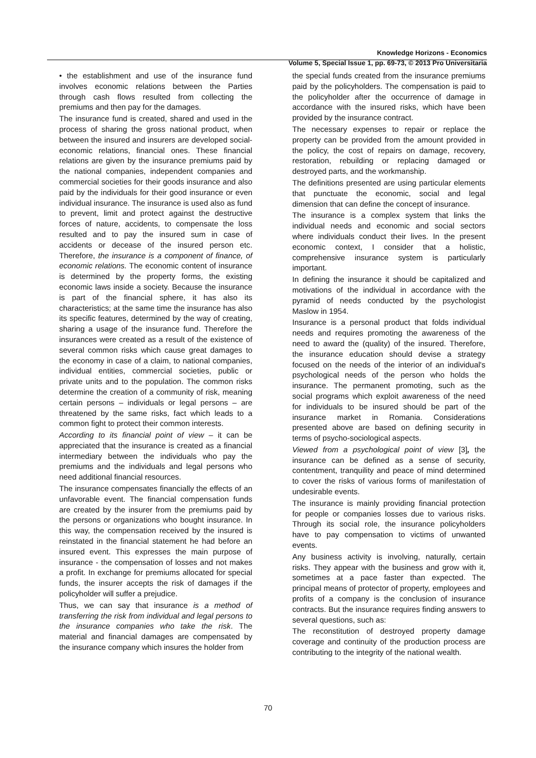Knowledge Horizons - Economics
Volume 5, Special Issue 1, pp. 69-73, © 2013 Pro Universitaria
• the establishment and use of the insurance fund involves economic relations between the Parties through cash flows resulted from collecting the premiums and then pay for the damages.
The insurance fund is created, shared and used in the process of sharing the gross national product, when between the insured and insurers are developed social-economic relations, financial ones. These financial relations are given by the insurance premiums paid by the national companies, independent companies and commercial societies for their goods insurance and also paid by the individuals for their good insurance or even individual insurance. The insurance is used also as fund to prevent, limit and protect against the destructive forces of nature, accidents, to compensate the loss resulted and to pay the insured sum in case of accidents or decease of the insured person etc. Therefore, the insurance is a component of finance, of economic relations. The economic content of insurance is determined by the property forms, the existing economic laws inside a society. Because the insurance is part of the financial sphere, it has also its characteristics; at the same time the insurance has also its specific features, determined by the way of creating, sharing a usage of the insurance fund. Therefore the insurances were created as a result of the existence of several common risks which cause great damages to the economy in case of a claim, to national companies, individual entities, commercial societies, public or private units and to the population. The common risks determine the creation of a community of risk, meaning certain persons – individuals or legal persons – are threatened by the same risks, fact which leads to a common fight to protect their common interests.
According to its financial point of view – it can be appreciated that the insurance is created as a financial intermediary between the individuals who pay the premiums and the individuals and legal persons who need additional financial resources.
The insurance compensates financially the effects of an unfavorable event. The financial compensation funds are created by the insurer from the premiums paid by the persons or organizations who bought insurance. In this way, the compensation received by the insured is reinstated in the financial statement he had before an insured event. This expresses the main purpose of insurance - the compensation of losses and not makes a profit. In exchange for premiums allocated for special funds, the insurer accepts the risk of damages if the policyholder will suffer a prejudice.
Thus, we can say that insurance is a method of transferring the risk from individual and legal persons to the insurance companies who take the risk. The material and financial damages are compensated by the insurance company which insures the holder from
the special funds created from the insurance premiums paid by the policyholders. The compensation is paid to the policyholder after the occurrence of damage in accordance with the insured risks, which have been provided by the insurance contract.
The necessary expenses to repair or replace the property can be provided from the amount provided in the policy, the cost of repairs on damage, recovery, restoration, rebuilding or replacing damaged or destroyed parts, and the workmanship.
The definitions presented are using particular elements that punctuate the economic, social and legal dimension that can define the concept of insurance.
The insurance is a complex system that links the individual needs and economic and social sectors where individuals conduct their lives. In the present economic context, I consider that a holistic, comprehensive insurance system is particularly important.
In defining the insurance it should be capitalized and motivations of the individual in accordance with the pyramid of needs conducted by the psychologist Maslow in 1954.
Insurance is a personal product that folds individual needs and requires promoting the awareness of the need to award the (quality) of the insured. Therefore, the insurance education should devise a strategy focused on the needs of the interior of an individual's psychological needs of the person who holds the insurance. The permanent promoting, such as the social programs which exploit awareness of the need for individuals to be insured should be part of the insurance market in Romania. Considerations presented above are based on defining security in terms of psycho-sociological aspects.
Viewed from a psychological point of view [3], the insurance can be defined as a sense of security, contentment, tranquility and peace of mind determined to cover the risks of various forms of manifestation of undesirable events.
The insurance is mainly providing financial protection for people or companies losses due to various risks. Through its social role, the insurance policyholders have to pay compensation to victims of unwanted events.
Any business activity is involving, naturally, certain risks. They appear with the business and grow with it, sometimes at a pace faster than expected. The principal means of protector of property, employees and profits of a company is the conclusion of insurance contracts. But the insurance requires finding answers to several questions, such as:
The reconstitution of destroyed property damage coverage and continuity of the production process are contributing to the integrity of the national wealth.
70